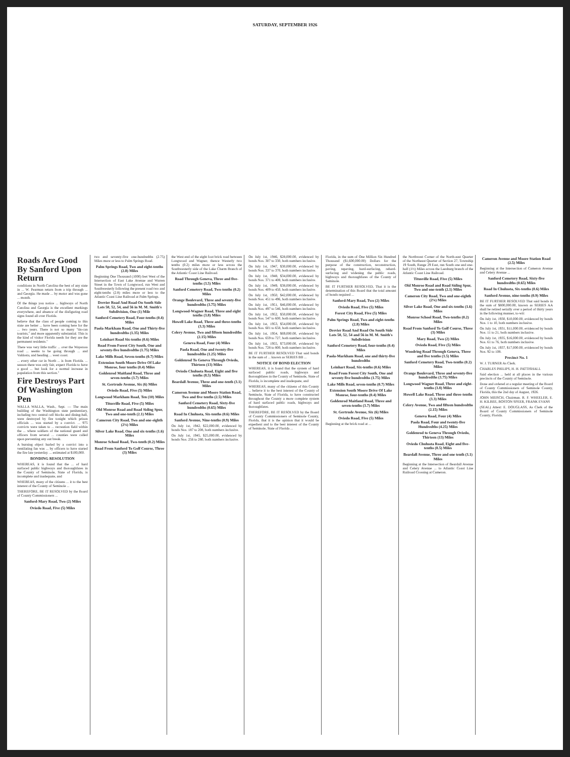SATURDAY, SEPTEMBER 1926
Roads Are Good By Sanford Upon Return
conditions in North Carolina the best of any state in ... W. Pearman return from a trip through ... and Georgia. He made ... by motor and was gone ... month.
Of the things you notice ... highways of North Carolina and Georgia is the excellent markings everywhere, and absence of the disfiguring road signs found all over Florida.
believe that the class of people coming to this state are better ... have been coming here for the ... two years. There is not so many "tin-can tourists," and more apparently substantial. This is the kind of visitor Florida needs for they are the permanent residents."
There was very little traffic ... over the Wayeross road ... seems to be going through ... and Valdosta, and heading ... west coast.
... every other car in North ... is from Florida. ... season there was only fair, expect Florida to have a good ... but look for a normal increase in population from this section."
Fire Destroys Part Of Washington Pen
WALLA WALLA, Wash., Sept. — The main building of the Washington state penitentiary, including two central cell blocks and dining-hall, were destroyed by fire tonight which prison officials ... was started by a convict. ... 975 convicts were taken to ... recreation field within the ... where soldiers of the national guard and officers from several ... counties were called upon preventing any out break.
A burning object hurled by a convict into a ventilating fan was ... by officers to have started the fire late yesterday. ... estimated at $100,000.
BONDING RESOLUTION
WHEREAS, it is found that the ... of hard surfaced public highways and thoroughfares in the County of Seminole, State of Florida, is incomplete and inadequate, and
WHEREAS, many of the citizens ... it to the best interest of the County of Seminole ...
THEREFORE, BE IT RESOLVED by the Board of County Commissioners ...
Sanford-Mary Road, Two (2) Miles
Oviedo Road, Five (5) Miles
two and seventy-five one-hundredths (2.75) Miles more or less to Palm Springs Road.
Palm Springs Road, Two and eight-tenths (2.8) Miles
Beginning One Thousand (1000) feet West of the Intersection of East Lake Avenue and Warren Street in the Town of Longwood, run West and Southwesterly following the present road two and eight-tenths (2.8) miles more or less to the Atlantic Coast Line Railroad at Palm Springs.
Drevier Road And Road On South Side Lots 50, 52, 54, and 56 in M. M. Smith's Subdivision, One (1) Mile
Sanford Cemetery Road, Four-tenths (0.4) Miles
Paola-Markham Road, One and Thirty-five hundredths (1.35) Miles
Leinhart Road Six-tenths (0.6) Miles
Road From Forest City South, One and seventy-five hundredths (1.75) Miles
Lake Mills Road, Seven-tenths (0.7) Miles
Extension South Moore Drive Of Lake Monroe, four tenths (0.4) Miles
Goldenrod Maitland Road, Three and seven-tenths (3.7) Miles
St. Gertrude Avenue, Six (6) Miles
Oviedo Road, Five (5) Miles
Longwood Markham Road, Ten (10) Miles
Titusville Road, Five (5) Miles
Old Monroe Road and Road Siding Spur, Two and one-tenth (2.1) Miles
Cameron City Road, Two and one-eighth (2⅛) Miles
Silver Lake Road, One and six-tenths (1.6) Miles
Monroe School Road, Two-tenth (0.2) Miles
Road From Sanford To Golf Course, Three (3) Miles
the West end of the eight foot brick road between Longwood and Wagner, thence Westerly two tenths (0.2) miles more or less across the Southwesterly side of the Lake Charm Branch of the Atlantic Coast Line Railroad.
Road Through Geneva, Three and five-tenths (3.5) Miles
Sanford Cemetery Road, Two-tenths (0.2) Miles
Orange Boulevard, Three and seventy-five hundredths (3.75) Miles
Longwood-Wagner Road, Three and eight tenths (3.8) Miles
Howell Lake Road, Three and three-tenths (3.3) Miles
Celery Avenue, Two and fifteen hundredths (2.15) Miles
Geneva Road, Four (4) Miles
Paola Road, One and twenty-five hundredths (1.25) Miles
Goldenrod To Geneva Through Oviedo, Thirteen (13) Miles
Oviedo Chuluota Road, Eight and five tenths (8.5) Miles
Beardall Avenue, Three and one-tenth (3.1) Miles
Cameron Avenue and Moore Station Road, Two and five tenths (2.5) Miles
Sanford Cemetery Road, Sixty-five hundredths (0.65) Miles
Road In Chuluota, Six-tenths (0.6) Miles
Sanford Avenue, Nine-tenths (0.9) Miles
On July 1st, 1942, $22,000.00, evidenced by bonds Nos. 187 to 208, both numbers inclusive.
On July 1st, 1945, $25,000.00, evidenced by bonds Nos. 256 to 280, both numbers inclusive.
On July 1st, 1946, $28,000.00, evidenced by bonds Nos. 307 to 330, both numbers inclusive.
On July 1st, 1947, $30,000.00, evidenced by bonds Nos. 337 to 370, both numbers inclusive.
On July 1st, 1948, $34,000.00, evidenced by bonds Nos. 371 to 408, both numbers inclusive.
On July 1st, 1949, $38,000.00, evidenced by bonds Nos. 409 to 450, both numbers inclusive.
On July 1st, 1950, $42,000.00, evidenced by bonds Nos. 451 to 496, both numbers inclusive.
On July 1st, 1951, $46,000.00, evidenced by bonds Nos. 497 to 546, both numbers inclusive.
On July 1st, 1952, $50,000.00, evidenced by bonds Nos. 547 to 600, both numbers inclusive.
On July 1st, 1953, $54,000.00, evidenced by bonds Nos. 601 to 658, both numbers inclusive.
On July 1st, 1954, $69,000.00, evidenced by bonds Nos. 659 to 727, both numbers inclusive.
On July 1st, 1955, $73,000.00, evidenced by bonds Nos. 728 to 800, both numbers inclusive.
BE IT FURTHER RESOLVED That said bonds in the sum of ... known as SERIES BB ...
NOTICE OF BOND ELECTION
WHEREAS, it is found that the system of hard surfaced public roads, highways and thoroughfares in the County of Seminole, State of Florida, is incomplete and inadequate, and
WHEREAS, many of the citizens of this County ... believe it to the best interest of the County of Seminole, State of Florida, to have constructed throughout the County a more complete system of hard surfaced public roads, highways and thoroughfares.
THEREFORE, BE IT RESOLVED by the Board of County Commissioners of Seminole County, Florida, that it is the opinion that it would be expedient and to the best interest of the County of Seminole, State of Florida ...
Florida, in the sum of One Million Six Hundred Thousand ($1,600,000.00) Dollars for the purpose of the construction, reconstruction, paving, repaving, hard-surfacing, rehard-surfacing and widening the public roads, highways and thoroughfares of the County of Seminole.
BE IT FURTHER RESOLVED, That it is the determination of this Board that the total amount of bonds required ...
Sanford-Mary Road, Two (2) Miles
Oviedo Road, Five (5) Miles
Forest City Road, Five (5) Miles
Palm Springs Road, Two and eight-tenths (2.8) Miles
Drevier Road And Road On South Side Lots 50, 52, 54 and 56 in M. M. Smith's Subdivision
Sanford Cemetery Road, four-tenths (0.4) Miles
Paola-Markham Road, one and thirty-five hundredths
Leinhart Road, Six-tenths (0.6) Miles
Road From Forest City South, One and seventy five hundredths (1.75) Miles
Lake Mills Road, seven-tenths (0.7) Miles
Extension South Moore Drive Of Lake Monroe, four-tenths (0.4) Miles
Goldenrod Maitland Road, Three and seven-tenths (3.7) Miles
St. Gertrude Avenue, Six (6) Miles
Oviedo Road, Five (5) Miles
Beginning at the brick road at ...
the Northwest Corner of the North-east Quarter of the Northeast Quarter of Section 27, Township 19 South, Range 29 East, run South one and one-half (1½) Miles across the Leesburg branch of the Atlantic Coast Line Railroad.
Titusville Road, Five (5) Miles
Old Monroe Road and Road Siding Spur, Two and one-tenth (2.1) Miles
Cameron City Road, Two and one-eighth (2⅛) Miles
Silver Lake Road, One and six-tenths (1.6) Miles
Monroe School Road, Two-tenths (0.2) Miles
Road From Sanford To Golf Course, Three (3) Miles
Mary Road, Two (2) Miles
Oviedo Road, Five (5) Miles
Woodring Road Through Geneva, Three and five tenths (3.5) Miles
Sanford Cemetery Road, Two-tenths (0.2) Miles
Orange Boulevard, Three and seventy-five hundredths (3.75) Miles
Longwood Wagner Road, Three and eight-tenths (3.8) Miles
Howell Lake Road, Three and three-tenths (3.3) Miles
Celery Avenue, Two and fifteen hundredths (2.15) Miles
Geneva Road, Four (4) Miles
Paola Road, Four and twenty-five Hundredths (4.25) Miles
Goldenrod to Geneva Through Oviedo, Thirteen (13) Miles
Oviedo Chuluota Road, Eight and five-tenths (8.5) Miles
Beardall Avenue, Three and one tenth (3.1) Miles
Beginning at the Intersection of Beardall Avenue and Celery Avenue ... to Atlantic Coast Line Railroad Crossing at Cameron.
Cameron Avenue and Moore Station Road (2.5) Miles
Beginning at the Intersection of Cameron Avenue and Celery Avenue ...
Sanford Cemetery Road, Sixty-five hundredths (0.65) Miles
Road In Chuluota, Six-tenths (0.6) Miles
Sanford Avenue, nine-tenths (0.9) Miles
BE IT FURTHER RESOLVED That said bonds in the sum of $800,000.00, known as SERIES AA shall be retired serially over a period of thirty years in the following manner, to-wit:
On July 1st, 1930, $10,000.00, evidenced by bonds Nos. 1 to 10, both numbers inclusive.
On July 1st, 1931, $11,000.00, evidenced by bonds Nos. 11 to 21, both numbers inclusive.
On July 1st, 1935, $16,000.00, evidenced by bonds Nos. 61 to 76, both numbers inclusive.
On July 1st, 1937, $17,000.00, evidenced by bonds Nos. 92 to 108.
Precinct No. 1
W. J. TURNER As Clerk.
CHARLES PHILIPS, H. H. PATTISHALL
Said election ... held at all places in the various precincts of the County of Seminole.
Done and ordered at a regular meeting of the Board of County Commissioners of Seminole County, Florida, this the 2nd day of August, 1926.
JOHN MEISCH, Chairman. R. F. WHEELER, E. H. KILBEE, BOSTON SPEER, FRANK EVANS
(SEAL) Attest: E. DOUGLASS, As Clerk of the Board of County Commissioners of Seminole County, Florida.